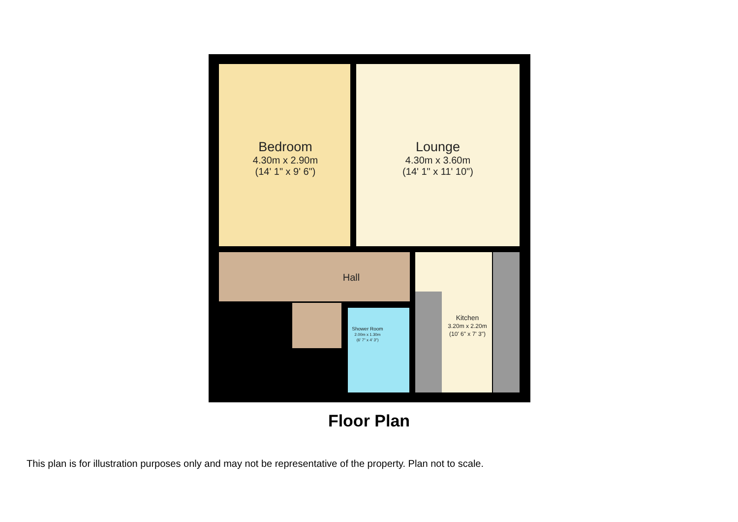Bedroom
4.30m x 2.90m
(14' 1" x 9' 6")
Lounge
4.30m x 3.60m
(14' 1" x 11' 10")
Hall
Kitchen
3.20m x 2.20m
(10' 6" x 7' 3")
Shower Room
2.00m x 1.30m
(6' 7" x 4' 3")
Floor Plan
This plan is for illustration purposes only and may not be representative of the property. Plan not to scale.